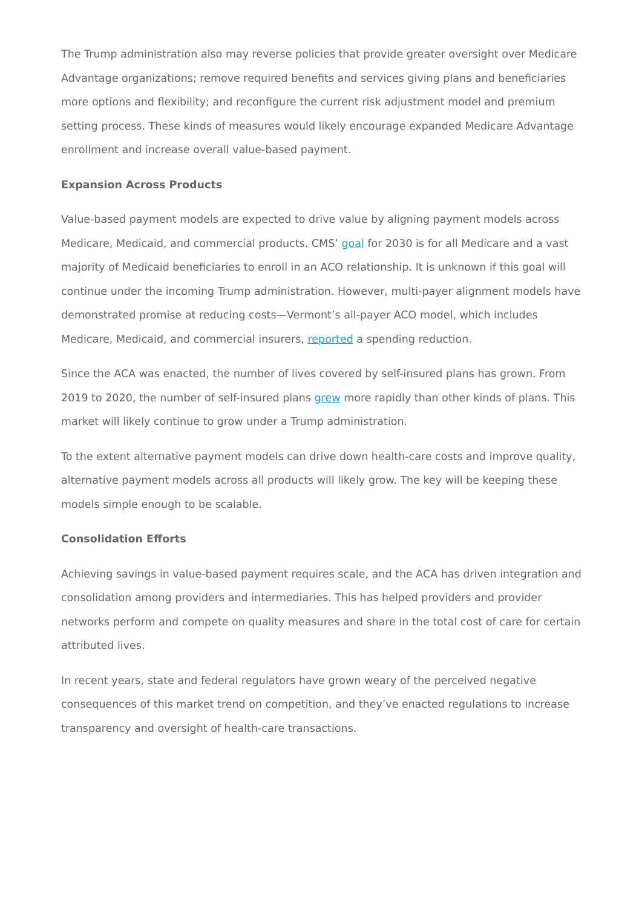The Trump administration also may reverse policies that provide greater oversight over Medicare Advantage organizations; remove required benefits and services giving plans and beneficiaries more options and flexibility; and reconfigure the current risk adjustment model and premium setting process. These kinds of measures would likely encourage expanded Medicare Advantage enrollment and increase overall value-based payment.
Expansion Across Products
Value-based payment models are expected to drive value by aligning payment models across Medicare, Medicaid, and commercial products. CMS’ goal for 2030 is for all Medicare and a vast majority of Medicaid beneficiaries to enroll in an ACO relationship. It is unknown if this goal will continue under the incoming Trump administration. However, multi-payer alignment models have demonstrated promise at reducing costs—Vermont’s all-payer ACO model, which includes Medicare, Medicaid, and commercial insurers, reported a spending reduction.
Since the ACA was enacted, the number of lives covered by self-insured plans has grown. From 2019 to 2020, the number of self-insured plans grew more rapidly than other kinds of plans. This market will likely continue to grow under a Trump administration.
To the extent alternative payment models can drive down health-care costs and improve quality, alternative payment models across all products will likely grow. The key will be keeping these models simple enough to be scalable.
Consolidation Efforts
Achieving savings in value-based payment requires scale, and the ACA has driven integration and consolidation among providers and intermediaries. This has helped providers and provider networks perform and compete on quality measures and share in the total cost of care for certain attributed lives.
In recent years, state and federal regulators have grown weary of the perceived negative consequences of this market trend on competition, and they’ve enacted regulations to increase transparency and oversight of health-care transactions.